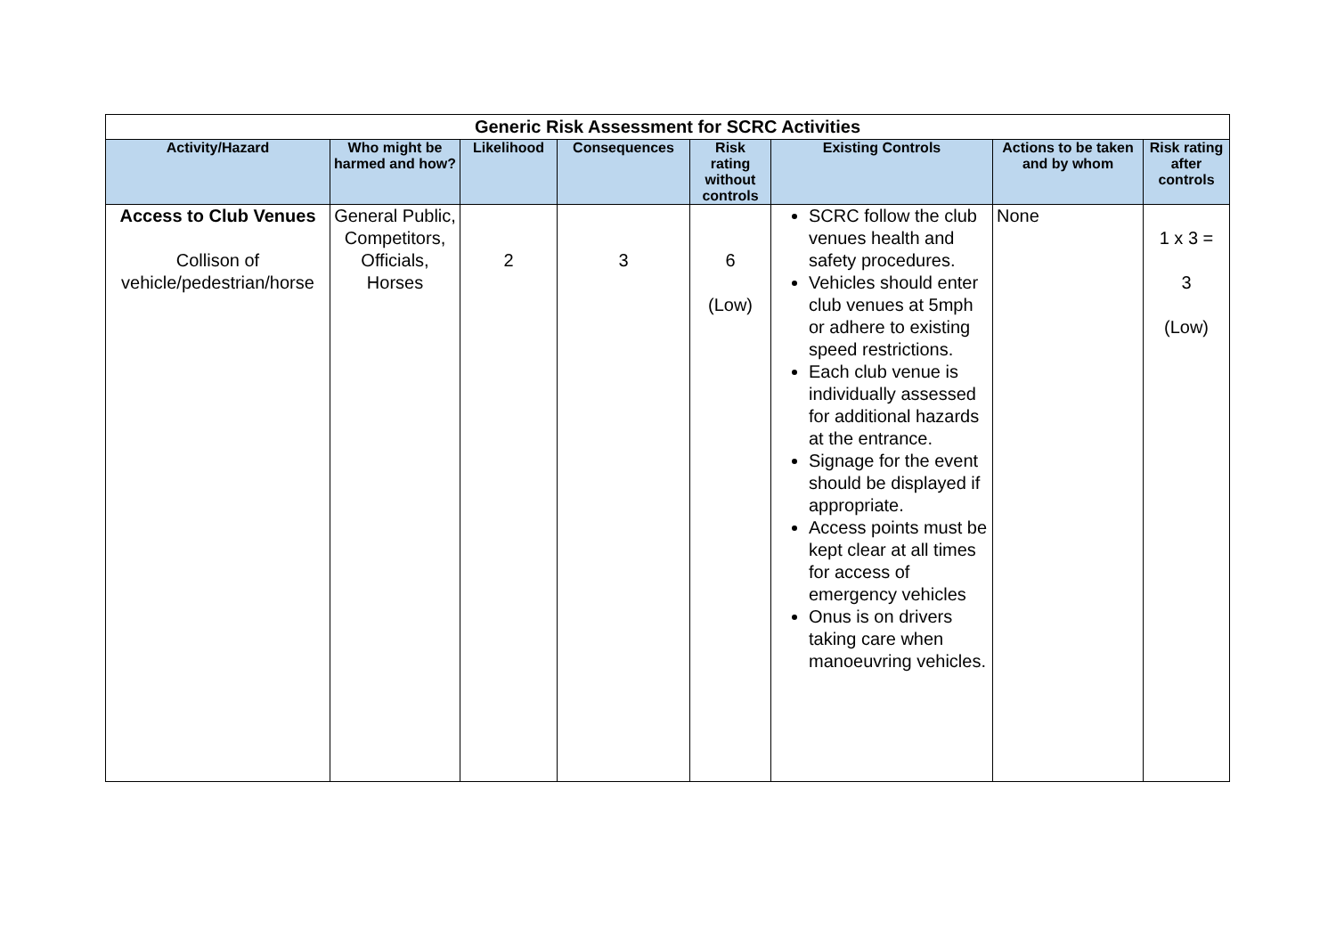| Generic Risk Assessment for SCRC Activities | | | | | | | |
| Activity/Hazard | Who might be harmed and how? | Likelihood | Consequences | Risk rating without controls | Existing Controls | Actions to be taken and by whom | Risk rating after controls |
| Access to Club Venues Collison of vehicle/pedestrian/horse | General Public, Competitors, Officials, Horses | 2 | 3 | 6 (Low) | SCRC follow the club venues health and safety procedures. Vehicles should enter club venues at 5mph or adhere to existing speed restrictions. Each club venue is individually assessed for additional hazards at the entrance. Signage for the event should be displayed if appropriate. Access points must be kept clear at all times for access of emergency vehicles Onus is on drivers taking care when manoeuvring vehicles. | None | 1 x 3 = 3 (Low) |